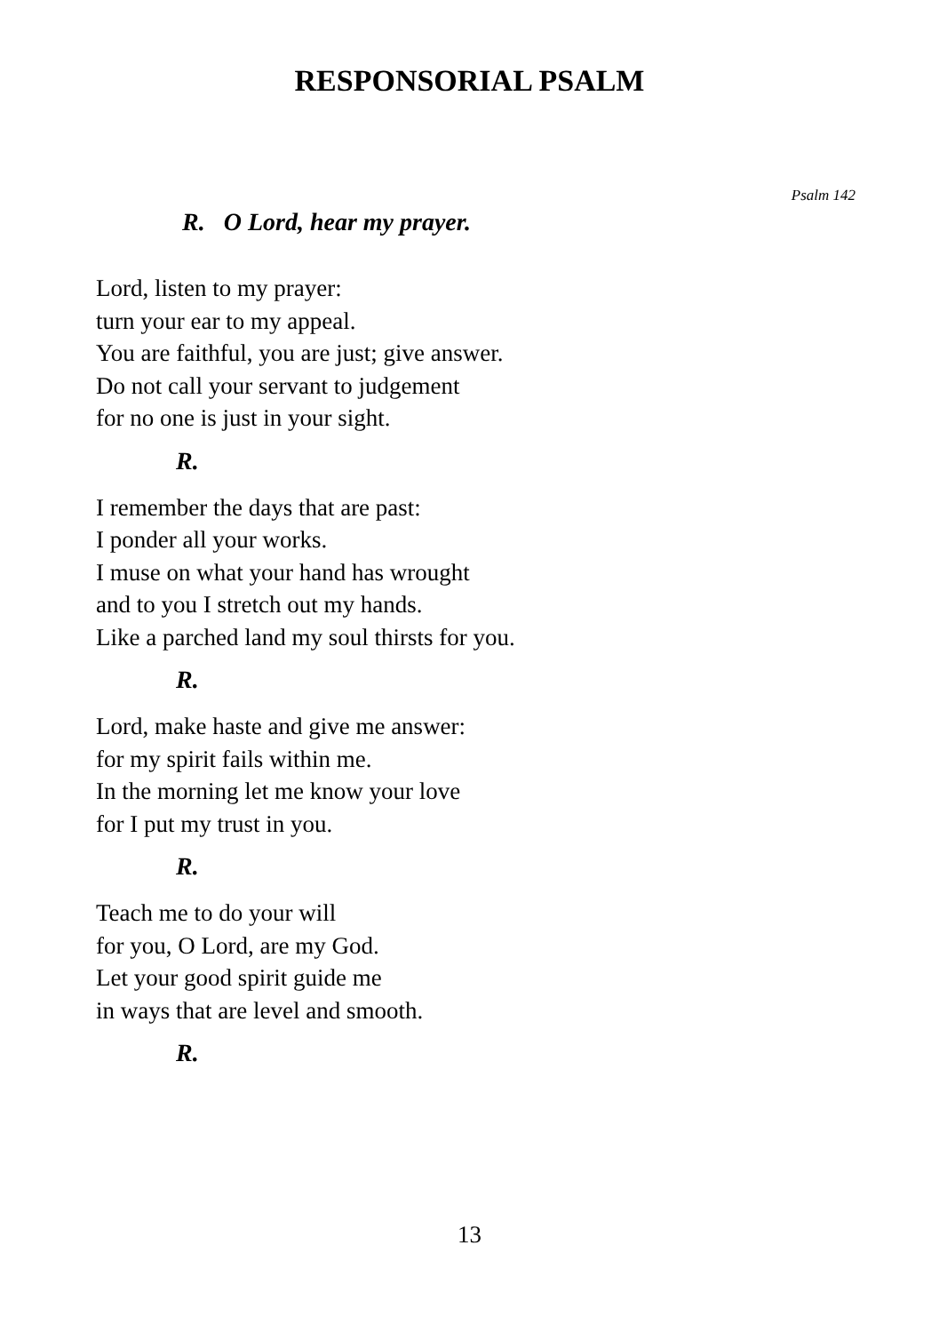RESPONSORIAL PSALM
Psalm 142
R. O Lord, hear my prayer.
Lord, listen to my prayer:
turn your ear to my appeal.
You are faithful, you are just; give answer.
Do not call your servant to judgement
for no one is just in your sight.
R.
I remember the days that are past:
I ponder all your works.
I muse on what your hand has wrought
and to you I stretch out my hands.
Like a parched land my soul thirsts for you.
R.
Lord, make haste and give me answer:
for my spirit fails within me.
In the morning let me know your love
for I put my trust in you.
R.
Teach me to do your will
for you, O Lord, are my God.
Let your good spirit guide me
in ways that are level and smooth.
R.
13